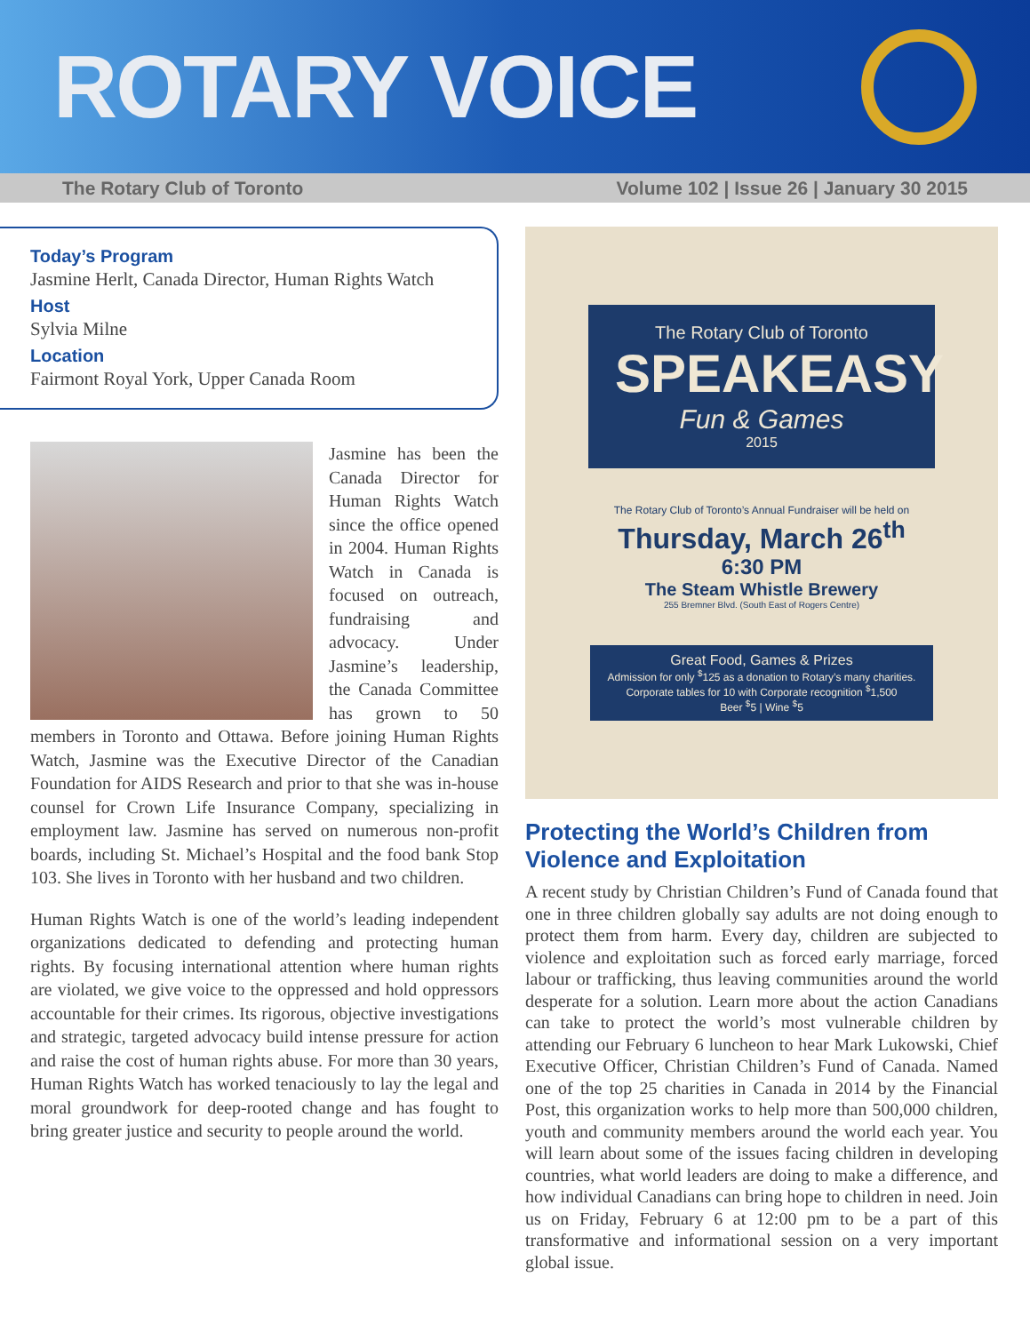ROTARY VOICE
The Rotary Club of Toronto Volume 102 | Issue 26 | January 30 2015
Today’s Program
Jasmine Herlt, Canada Director, Human Rights Watch
Host
Sylvia Milne
Location
Fairmont Royal York, Upper Canada Room
Jasmine has been the Canada Director for Human Rights Watch since the office opened in 2004. Human Rights Watch in Canada is focused on outreach, fundraising and advocacy. Under Jasmine’s leadership, the Canada Committee has grown to 50 members in Toronto and Ottawa. Before joining Human Rights Watch, Jasmine was the Executive Director of the Canadian Foundation for AIDS Research and prior to that she was in-house counsel for Crown Life Insurance Company, specializing in employment law. Jasmine has served on numerous non-profit boards, including St. Michael’s Hospital and the food bank Stop 103. She lives in Toronto with her husband and two children.
Human Rights Watch is one of the world’s leading independent organizations dedicated to defending and protecting human rights. By focusing international attention where human rights are violated, we give voice to the oppressed and hold oppressors accountable for their crimes. Its rigorous, objective investigations and strategic, targeted advocacy build intense pressure for action and raise the cost of human rights abuse. For more than 30 years, Human Rights Watch has worked tenaciously to lay the legal and moral groundwork for deep-rooted change and has fought to bring greater justice and security to people around the world.
The Rotary Club of Toronto
SPEAKEASY
Fun & Games
2015
The Rotary Club of Toronto’s Annual Fundraiser will be held on
Thursday, March 26<sup>th</sup>
6:30 PM
The Steam Whistle Brewery
255 Bremner Blvd. (South East of Rogers Centre)
Great Food, Games & Prizes
Admission for only <sup>$</sup>125 as a donation to Rotary’s many charities.
Corporate tables for 10 with Corporate recognition <sup>$</sup>1,500
Beer <sup>$</sup>5 | Wine <sup>$</sup>5
Protecting the World’s Children from Violence and Exploitation
A recent study by Christian Children’s Fund of Canada found that one in three children globally say adults are not doing enough to protect them from harm. Every day, children are subjected to violence and exploitation such as forced early marriage, forced labour or trafficking, thus leaving communities around the world desperate for a solution. Learn more about the action Canadians can take to protect the world’s most vulnerable children by attending our February 6 luncheon to hear Mark Lukowski, Chief Executive Officer, Christian Children’s Fund of Canada. Named one of the top 25 charities in Canada in 2014 by the Financial Post, this organization works to help more than 500,000 children, youth and community members around the world each year. You will learn about some of the issues facing children in developing countries, what world leaders are doing to make a difference, and how individual Canadians can bring hope to children in need. Join us on Friday, February 6 at 12:00 pm to be a part of this transformative and informational session on a very important global issue.